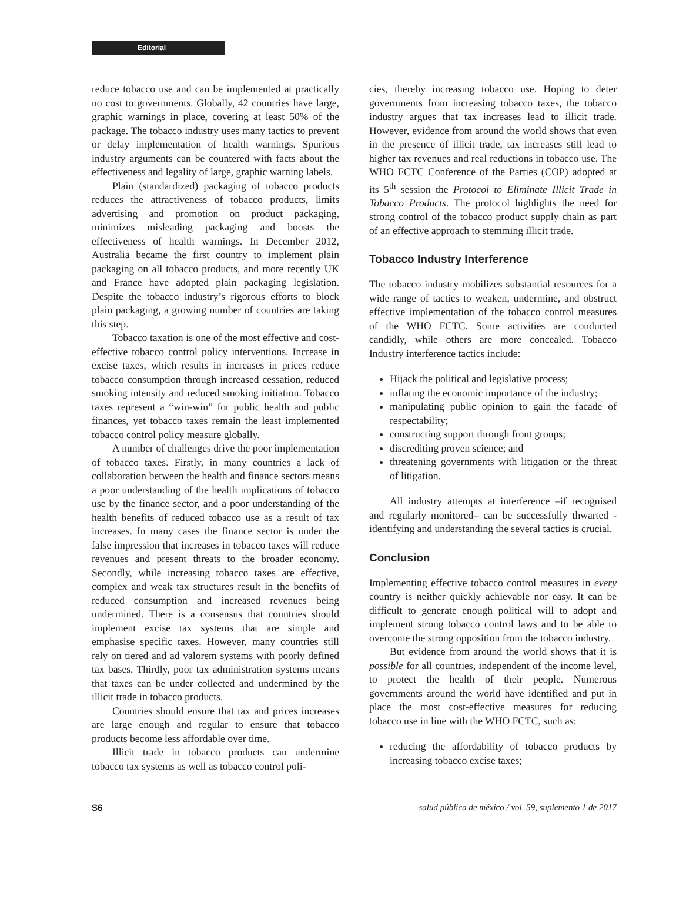Editorial
reduce tobacco use and can be implemented at practically no cost to governments. Globally, 42 countries have large, graphic warnings in place, covering at least 50% of the package. The tobacco industry uses many tactics to prevent or delay implementation of health warnings. Spurious industry arguments can be countered with facts about the effectiveness and legality of large, graphic warning labels.
Plain (standardized) packaging of tobacco products reduces the attractiveness of tobacco products, limits advertising and promotion on product packaging, minimizes misleading packaging and boosts the effectiveness of health warnings. In December 2012, Australia became the first country to implement plain packaging on all tobacco products, and more recently UK and France have adopted plain packaging legislation. Despite the tobacco industry’s rigorous efforts to block plain packaging, a growing number of countries are taking this step.
Tobacco taxation is one of the most effective and cost-effective tobacco control policy interventions. Increase in excise taxes, which results in increases in prices reduce tobacco consumption through increased cessation, reduced smoking intensity and reduced smoking initiation. Tobacco taxes represent a “win-win” for public health and public finances, yet tobacco taxes remain the least implemented tobacco control policy measure globally.
A number of challenges drive the poor implementation of tobacco taxes. Firstly, in many countries a lack of collaboration between the health and finance sectors means a poor understanding of the health implications of tobacco use by the finance sector, and a poor understanding of the health benefits of reduced tobacco use as a result of tax increases. In many cases the finance sector is under the false impression that increases in tobacco taxes will reduce revenues and present threats to the broader economy. Secondly, while increasing tobacco taxes are effective, complex and weak tax structures result in the benefits of reduced consumption and increased revenues being undermined. There is a consensus that countries should implement excise tax systems that are simple and emphasise specific taxes. However, many countries still rely on tiered and ad valorem systems with poorly defined tax bases. Thirdly, poor tax administration systems means that taxes can be under collected and undermined by the illicit trade in tobacco products.
Countries should ensure that tax and prices increases are large enough and regular to ensure that tobacco products become less affordable over time.
Illicit trade in tobacco products can undermine tobacco tax systems as well as tobacco control poli-
cies, thereby increasing tobacco use. Hoping to deter governments from increasing tobacco taxes, the tobacco industry argues that tax increases lead to illicit trade. However, evidence from around the world shows that even in the presence of illicit trade, tax increases still lead to higher tax revenues and real reductions in tobacco use. The WHO FCTC Conference of the Parties (COP) adopted at its 5<sup>th</sup> session the Protocol to Eliminate Illicit Trade in Tobacco Products. The protocol highlights the need for strong control of the tobacco product supply chain as part of an effective approach to stemming illicit trade.
Tobacco Industry Interference
The tobacco industry mobilizes substantial resources for a wide range of tactics to weaken, undermine, and obstruct effective implementation of the tobacco control measures of the WHO FCTC. Some activities are conducted candidly, while others are more concealed. Tobacco Industry interference tactics include:
Hijack the political and legislative process;
inflating the economic importance of the industry;
manipulating public opinion to gain the facade of respectability;
constructing support through front groups;
discrediting proven science; and
threatening governments with litigation or the threat of litigation.
All industry attempts at interference –if recognised and regularly monitored– can be successfully thwarted - identifying and understanding the several tactics is crucial.
Conclusion
Implementing effective tobacco control measures in every country is neither quickly achievable nor easy. It can be difficult to generate enough political will to adopt and implement strong tobacco control laws and to be able to overcome the strong opposition from the tobacco industry.
But evidence from around the world shows that it is possible for all countries, independent of the income level, to protect the health of their people. Numerous governments around the world have identified and put in place the most cost-effective measures for reducing tobacco use in line with the WHO FCTC, such as:
reducing the affordability of tobacco products by increasing tobacco excise taxes;
S6 salud pública de méxico / vol. 59, suplemento 1 de 2017